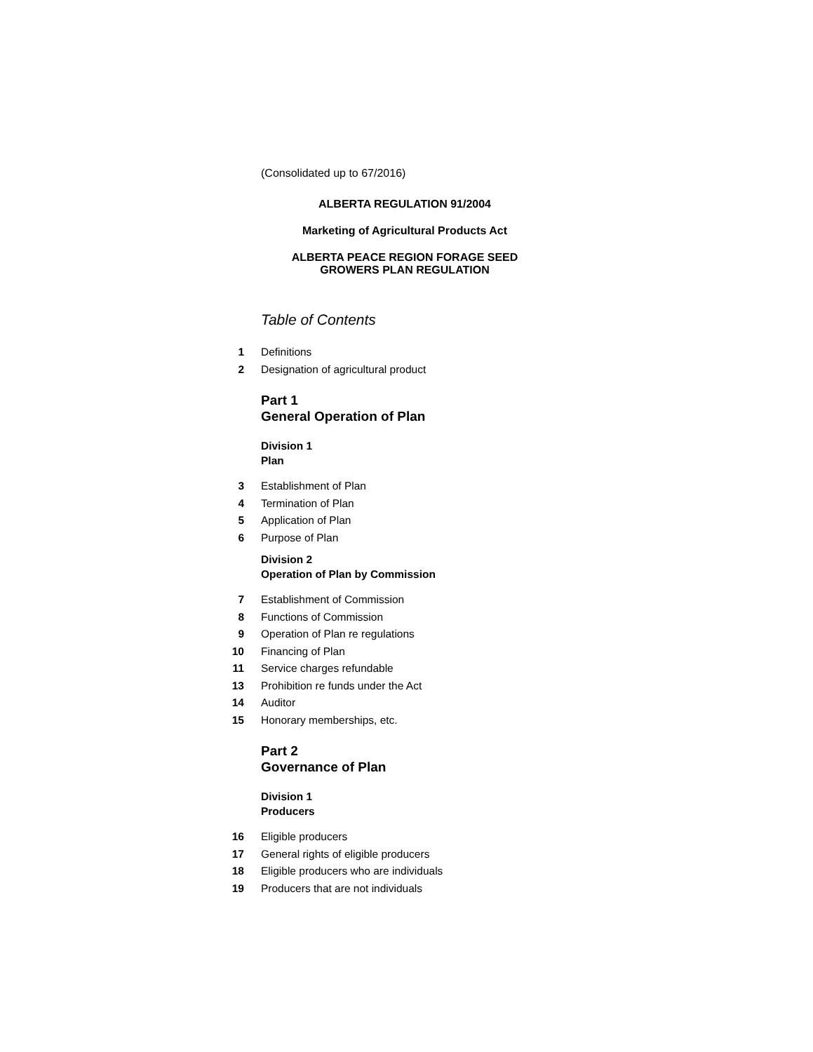(Consolidated up to 67/2016)
ALBERTA REGULATION 91/2004
Marketing of Agricultural Products Act
ALBERTA PEACE REGION FORAGE SEED
GROWERS PLAN REGULATION
Table of Contents
1
Definitions
2
Designation of agricultural product
Part 1
General Operation of Plan
Division 1
Plan
3
Establishment of Plan
4
Termination of Plan
5
Application of Plan
6
Purpose of Plan
Division 2
Operation of Plan by Commission
7
Establishment of Commission
8
Functions of Commission
9
Operation of Plan re regulations
10
Financing of Plan
11
Service charges refundable
13
Prohibition re funds under the Act
14
Auditor
15
Honorary memberships, etc.
Part 2
Governance of Plan
Division 1
Producers
16
Eligible producers
17
General rights of eligible producers
18
Eligible producers who are individuals
19
Producers that are not individuals